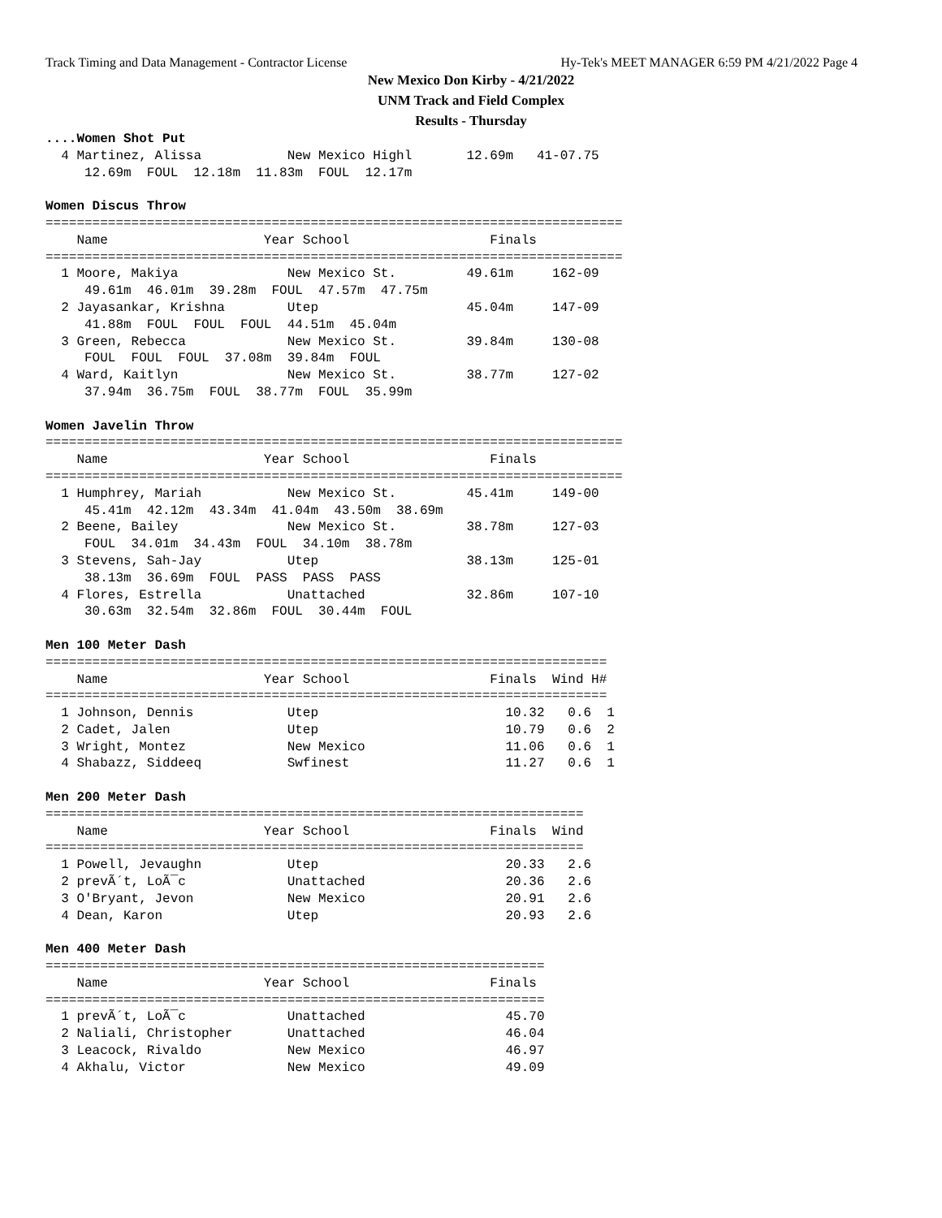Track Timing and Data Management - Contractor License Hy-Tek's MEET MANAGER 6:59 PM 4/21/2022 Page 4
New Mexico Don Kirby - 4/21/2022
UNM Track and Field Complex
Results - Thursday
....Women Shot Put
  4 Martinez, Alissa           New Mexico Highl       12.69m   41-07.75
     12.69m  FOUL  12.18m  11.83m  FOUL  12.17m

Women Discus Throw
==========================================================================
    Name                    Year School                  Finals
==========================================================================
  1 Moore, Makiya              New Mexico St.         49.61m     162-09
     49.61m  46.01m  39.28m  FOUL  47.57m  47.75m
  2 Jayasankar, Krishna        Utep                   45.04m     147-09
     41.88m  FOUL  FOUL  FOUL  44.51m  45.04m
  3 Green, Rebecca             New Mexico St.         39.84m     130-08
     FOUL  FOUL  FOUL  37.08m  39.84m  FOUL
  4 Ward, Kaitlyn              New Mexico St.         38.77m     127-02
     37.94m  36.75m  FOUL  38.77m  FOUL  35.99m

Women Javelin Throw
==========================================================================
    Name                    Year School                  Finals
==========================================================================
  1 Humphrey, Mariah           New Mexico St.         45.41m     149-00
     45.41m  42.12m  43.34m  41.04m  43.50m  38.69m
  2 Beene, Bailey              New Mexico St.         38.78m     127-03
     FOUL  34.01m  34.43m  FOUL  34.10m  38.78m
  3 Stevens, Sah-Jay           Utep                   38.13m     125-01
     38.13m  36.69m  FOUL  PASS  PASS  PASS
  4 Flores, Estrella           Unattached             32.86m     107-10
     30.63m  32.54m  32.86m  FOUL  30.44m  FOUL

Men 100 Meter Dash
========================================================================
    Name                    Year School                  Finals  Wind H#
========================================================================
  1 Johnson, Dennis            Utep                        10.32   0.6  1
  2 Cadet, Jalen               Utep                        10.79   0.6  2
  3 Wright, Montez             New Mexico                  11.06   0.6  1
  4 Shabazz, Siddeeq           Swfinest                    11.27   0.6  1

Men 200 Meter Dash
=====================================================================
    Name                    Year School                  Finals  Wind
=====================================================================
  1 Powell, Jevaughn           Utep                        20.33   2.6
  2 prevÃ´t, LoÃ¯c             Unattached                  20.36   2.6
  3 O'Bryant, Jevon            New Mexico                  20.91   2.6
  4 Dean, Karon                Utep                        20.93   2.6

Men 400 Meter Dash
================================================================
    Name                    Year School                  Finals
================================================================
  1 prevÃ´t, LoÃ¯c             Unattached                  45.70
  2 Naliali, Christopher       Unattached                  46.04
  3 Leacock, Rivaldo           New Mexico                  46.97
  4 Akhalu, Victor             New Mexico                  49.09